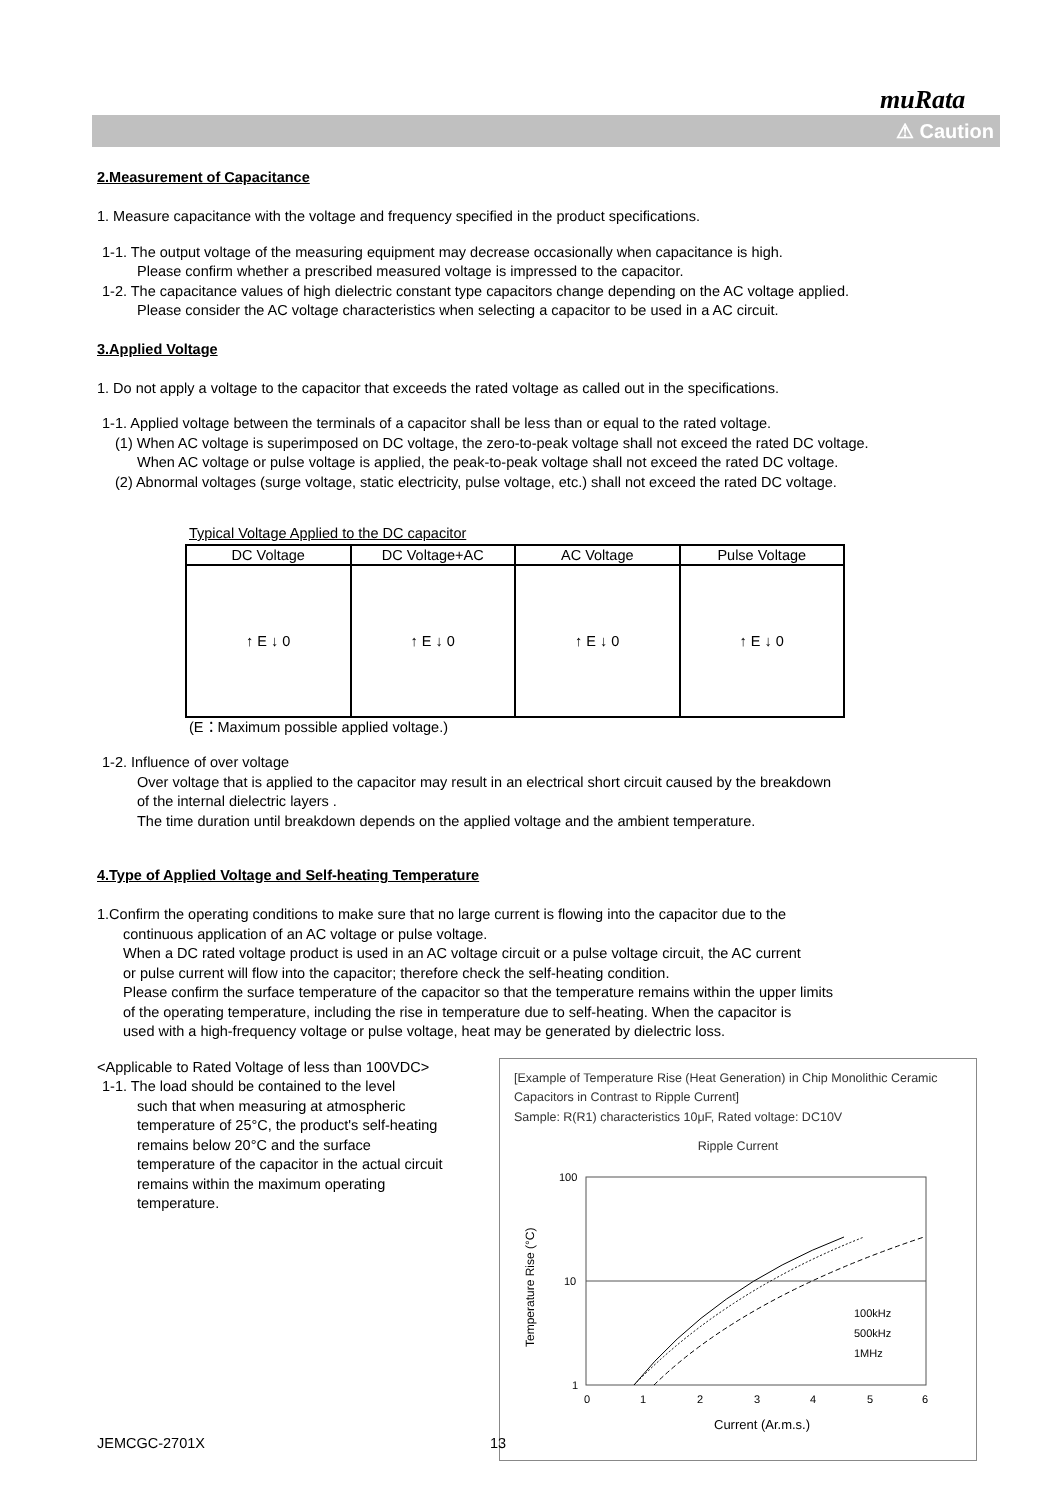muRata
⚠ Caution
2.Measurement of Capacitance
1. Measure capacitance with the voltage and frequency specified in the product specifications.
1-1. The output voltage of the measuring equipment may decrease occasionally when capacitance is high.
Please confirm whether a prescribed measured voltage is impressed to the capacitor.
1-2. The capacitance values of high dielectric constant type capacitors change depending on the AC voltage applied.
Please consider the AC voltage characteristics when selecting a capacitor to be used in a AC circuit.
3.Applied Voltage
1. Do not apply a voltage to the capacitor that exceeds the rated voltage as called out in the specifications.
1-1. Applied voltage between the terminals of a capacitor shall be less than or equal to the rated voltage.
(1) When AC voltage is superimposed on DC voltage, the zero-to-peak voltage shall not exceed the rated DC voltage.
When AC voltage or pulse voltage is applied, the peak-to-peak voltage shall not exceed the rated DC voltage.
(2) Abnormal voltages (surge voltage, static electricity, pulse voltage, etc.) shall not exceed the rated DC voltage.
Typical Voltage Applied to the DC capacitor
| DC Voltage | DC Voltage+AC | AC Voltage | Pulse Voltage |
| --- | --- | --- | --- |
| ↑ E ↓ 0 | ↑ E ↓ 0 | ↑ E ↓ 0 | ↑ E ↓ 0 |
(E：Maximum possible applied voltage.)
1-2. Influence of over voltage
Over voltage that is applied to the capacitor may result in an electrical short circuit caused by the breakdown
of the internal dielectric layers .
The time duration until breakdown depends on the applied voltage and the ambient temperature.
4.Type of Applied Voltage and Self-heating Temperature
1.Confirm the operating conditions to make sure that no large current is flowing into the capacitor due to the
continuous application of an AC voltage or pulse voltage.
When a DC rated voltage product is used in an AC voltage circuit or a pulse voltage circuit, the AC current
or pulse current will flow into the capacitor; therefore check the self-heating condition.
Please confirm the surface temperature of the capacitor so that the temperature remains within the upper limits
of the operating temperature, including the rise in temperature due to self-heating. When the capacitor is
used with a high-frequency voltage or pulse voltage, heat may be generated by dielectric loss.
[Example of Temperature Rise (Heat Generation) in Chip Monolithic Ceramic Capacitors in Contrast to Ripple Current]
Sample: R(R1) characteristics 10μF, Rated voltage: DC10V
Ripple Current
100
10
1
100kHz
500kHz
1MHz
0
1
2
3
4
5
6
Current (Ar.m.s.)
Temperature Rise (°C)
<Applicable to Rated Voltage of less than 100VDC>
1-1. The load should be contained to the level
such that when measuring at atmospheric
temperature of 25°C, the product's self-heating
remains below 20°C and the surface
temperature of the capacitor in the actual circuit
remains within the maximum operating
temperature.
JEMCGC-2701X 13